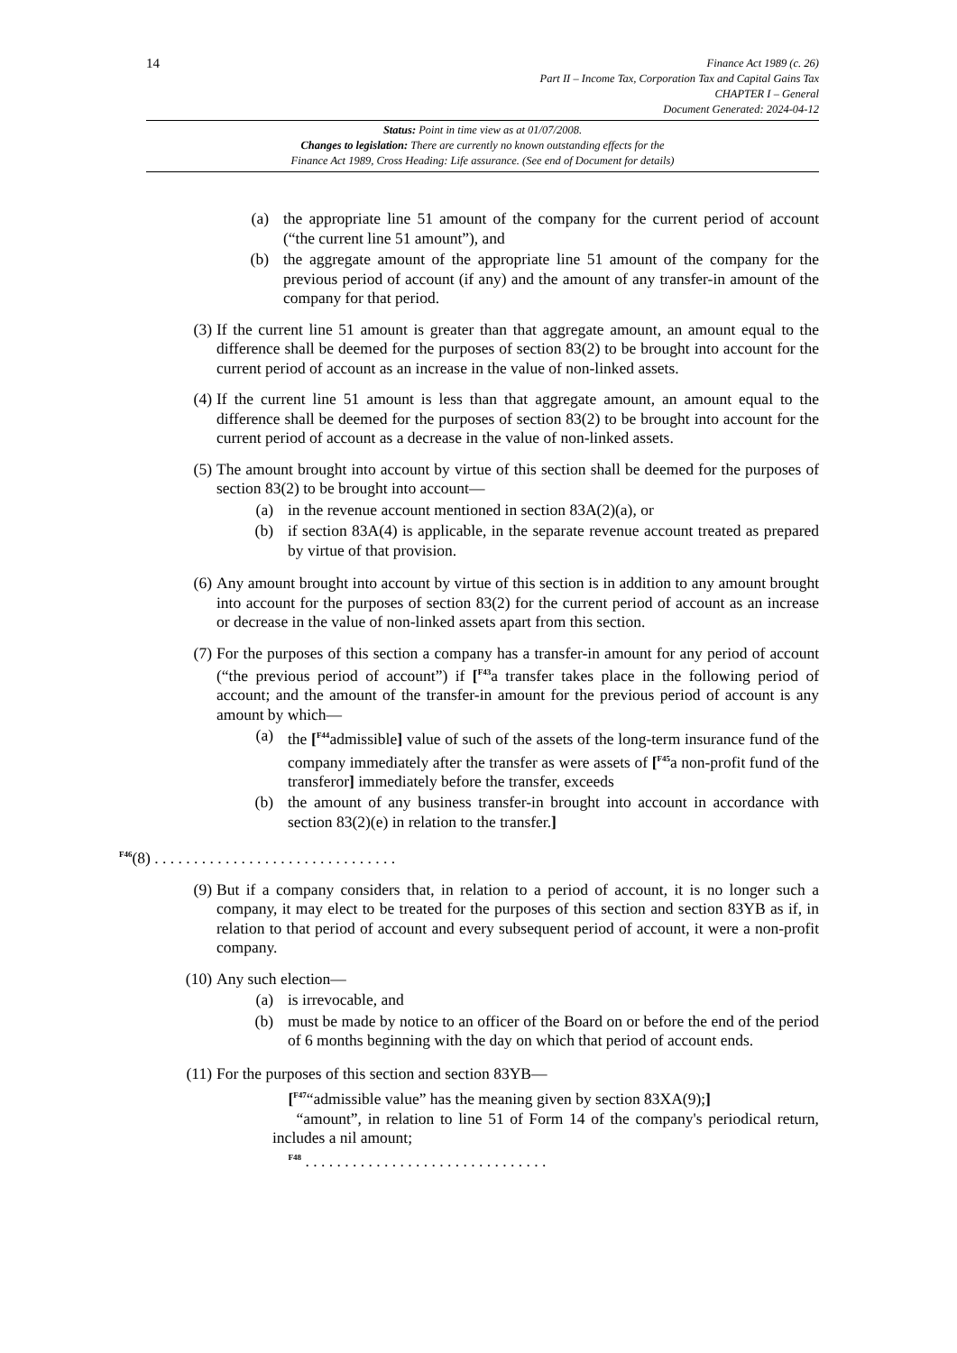14
Finance Act 1989 (c. 26)
Part II – Income Tax, Corporation Tax and Capital Gains Tax
CHAPTER I – General
Document Generated: 2024-04-12
Status: Point in time view as at 01/07/2008.
Changes to legislation: There are currently no known outstanding effects for the
Finance Act 1989, Cross Heading: Life assurance. (See end of Document for details)
(a) the appropriate line 51 amount of the company for the current period of account (“the current line 51 amount”), and
(b) the aggregate amount of the appropriate line 51 amount of the company for the previous period of account (if any) and the amount of any transfer-in amount of the company for that period.
(3) If the current line 51 amount is greater than that aggregate amount, an amount equal to the difference shall be deemed for the purposes of section 83(2) to be brought into account for the current period of account as an increase in the value of non-linked assets.
(4) If the current line 51 amount is less than that aggregate amount, an amount equal to the difference shall be deemed for the purposes of section 83(2) to be brought into account for the current period of account as a decrease in the value of non-linked assets.
(5) The amount brought into account by virtue of this section shall be deemed for the purposes of section 83(2) to be brought into account—
(a) in the revenue account mentioned in section 83A(2)(a), or
(b) if section 83A(4) is applicable, in the separate revenue account treated as prepared by virtue of that provision.
(6) Any amount brought into account by virtue of this section is in addition to any amount brought into account for the purposes of section 83(2) for the current period of account as an increase or decrease in the value of non-linked assets apart from this section.
(7) For the purposes of this section a company has a transfer-in amount for any period of account (“the previous period of account”) if [<sup>F43</sup>a transfer takes place in the following period of account; and the amount of the transfer-in amount for the previous period of account is any amount by which—
(a) the [<sup>F44</sup>admissible] value of such of the assets of the long-term insurance fund of the company immediately after the transfer as were assets of [<sup>F45</sup>a non-profit fund of the transferor] immediately before the transfer, exceeds
(b) the amount of any business transfer-in brought into account in accordance with section 83(2)(e) in relation to the transfer.]
<sup>F46</sup>(8) . . . . . . . . . . . . . . . . . . . . . . . . . . . . . . .
(9) But if a company considers that, in relation to a period of account, it is no longer such a company, it may elect to be treated for the purposes of this section and section 83YB as if, in relation to that period of account and every subsequent period of account, it were a non-profit company.
(10) Any such election—
(a) is irrevocable, and
(b) must be made by notice to an officer of the Board on or before the end of the period of 6 months beginning with the day on which that period of account ends.
(11) For the purposes of this section and section 83YB—
[<sup>F47</sup>“admissible value” has the meaning given by section 83XA(9);]
“amount”, in relation to line 51 of Form 14 of the company's periodical return, includes a nil amount;
<sup>F48</sup> . . . . . . . . . . . . . . . . . . . . . . . . . . . . . . .